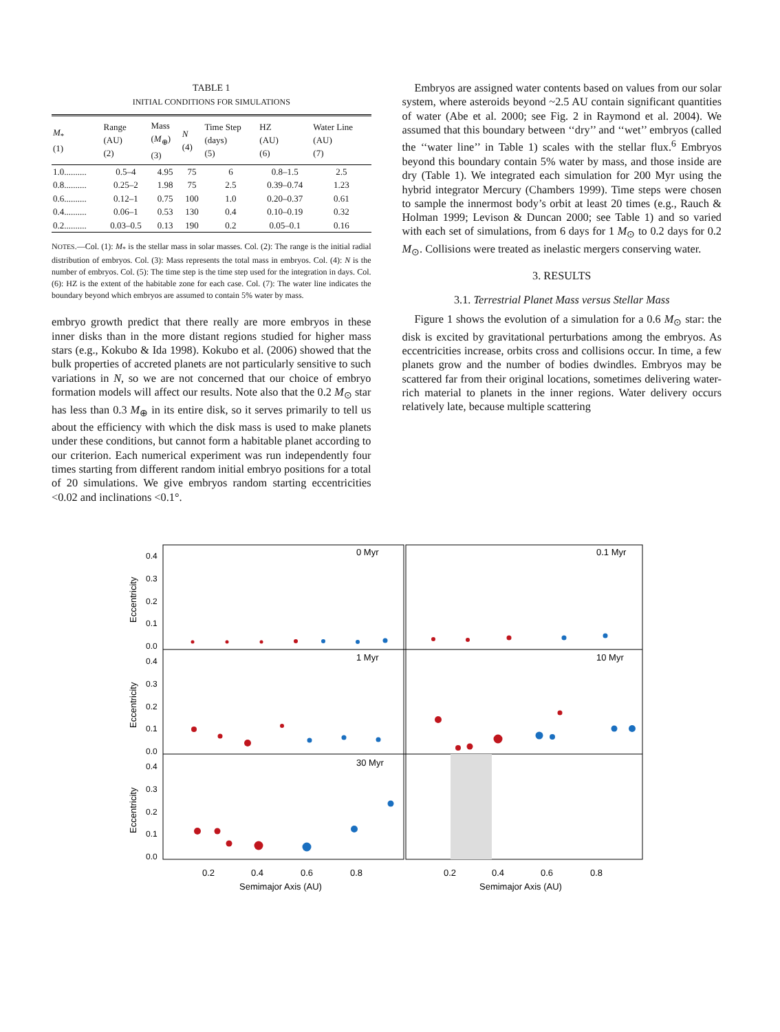TABLE 1
INITIAL CONDITIONS FOR SIMULATIONS
| M<sub>*</sub> (1) | Range (AU) (2) | Mass ( M<sub>⊕</sub>) (3) | N (4) | Time Step (days) (5) | HZ (AU) (6) | Water Line (AU) (7) |
| --- | --- | --- | --- | --- | --- | --- |
| 1.0.......... | 0.5–4 | 4.95 | 75 | 6 | 0.8–1.5 | 2.5 |
| 0.8.......... | 0.25–2 | 1.98 | 75 | 2.5 | 0.39–0.74 | 1.23 |
| 0.6.......... | 0.12–1 | 0.75 | 100 | 1.0 | 0.20–0.37 | 0.61 |
| 0.4.......... | 0.06–1 | 0.53 | 130 | 0.4 | 0.10–0.19 | 0.32 |
| 0.2.......... | 0.03–0.5 | 0.13 | 190 | 0.2 | 0.05–0.1 | 0.16 |
NOTES.—Col. (1): M<sub>*</sub> is the stellar mass in solar masses. Col. (2): The range is the initial radial distribution of embryos. Col. (3): Mass represents the total mass in embryos. Col. (4): N is the number of embryos. Col. (5): The time step is the time step used for the integration in days. Col. (6): HZ is the extent of the habitable zone for each case. Col. (7): The water line indicates the boundary beyond which embryos are assumed to contain 5% water by mass.
embryo growth predict that there really are more embryos in these inner disks than in the more distant regions studied for higher mass stars (e.g., Kokubo & Ida 1998). Kokubo et al. (2006) showed that the bulk properties of accreted planets are not particularly sensitive to such variations in N, so we are not concerned that our choice of embryo formation models will affect our results. Note also that the 0.2 M<sub>⊙</sub> star has less than 0.3 M<sub>⊕</sub> in its entire disk, so it serves primarily to tell us about the efficiency with which the disk mass is used to make planets under these conditions, but cannot form a habitable planet according to our criterion. Each numerical experiment was run independently four times starting from different random initial embryo positions for a total of 20 simulations. We give embryos random starting eccentricities <0.02 and inclinations <0.1°.
Embryos are assigned water contents based on values from our solar system, where asteroids beyond ~2.5 AU contain significant quantities of water (Abe et al. 2000; see Fig. 2 in Raymond et al. 2004). We assumed that this boundary between ‘‘dry’’ and ‘‘wet’’ embryos (called the ‘‘water line’’ in Table 1) scales with the stellar flux.<sup>6</sup> Embryos beyond this boundary contain 5% water by mass, and those inside are dry (Table 1). We integrated each simulation for 200 Myr using the hybrid integrator Mercury (Chambers 1999). Time steps were chosen to sample the innermost body’s orbit at least 20 times (e.g., Rauch & Holman 1999; Levison & Duncan 2000; see Table 1) and so varied with each set of simulations, from 6 days for 1 M<sub>⊙</sub> to 0.2 days for 0.2 M<sub>⊙</sub>. Collisions were treated as inelastic mergers conserving water.
3. RESULTS
3.1. Terrestrial Planet Mass versus Stellar Mass
Figure 1 shows the evolution of a simulation for a 0.6 M<sub>⊙</sub> star: the disk is excited by gravitational perturbations among the embryos. As eccentricities increase, orbits cross and collisions occur. In time, a few planets grow and the number of bodies dwindles. Embryos may be scattered far from their original locations, sometimes delivering water-rich material to planets in the inner regions. Water delivery occurs relatively late, because multiple scattering
0 Myr
0.1 Myr
1 Myr
10 Myr
30 Myr
0.4
0.3
0.2
0.1
0.0
0.4
0.3
0.2
0.1
0.0
0.4
0.3
0.2
0.1
0.0
Eccentricity
Eccentricity
Eccentricity
0.2
0.4
0.6
0.8
0.2
0.4
0.6
0.8
Semimajor Axis (AU)
Semimajor Axis (AU)